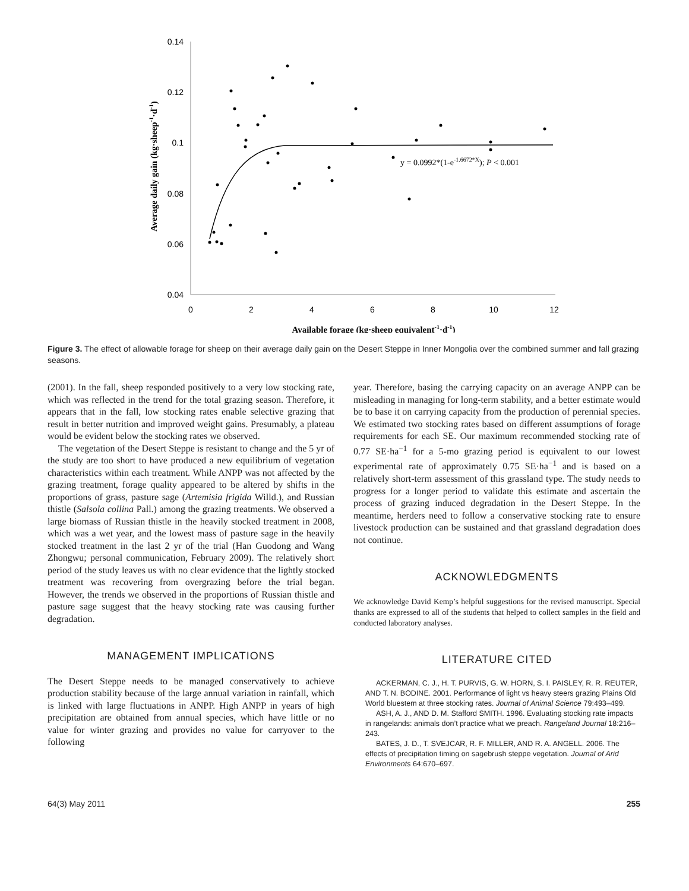0.14
0.12
0.1
0.08
0.06
0.04
0
2
4
6
8
10
12
y = 0.0992*(1-e-1.6672*X); P < 0.001
Average daily gain (kg·sheep-1·d-1)
Available forage (kg·sheep equivalent-1·d-1)
Figure 3. The effect of allowable forage for sheep on their average daily gain on the Desert Steppe in Inner Mongolia over the combined summer and fall grazing seasons.
(2001). In the fall, sheep responded positively to a very low stocking rate, which was reflected in the trend for the total grazing season. Therefore, it appears that in the fall, low stocking rates enable selective grazing that result in better nutrition and improved weight gains. Presumably, a plateau would be evident below the stocking rates we observed.
The vegetation of the Desert Steppe is resistant to change and the 5 yr of the study are too short to have produced a new equilibrium of vegetation characteristics within each treatment. While ANPP was not affected by the grazing treatment, forage quality appeared to be altered by shifts in the proportions of grass, pasture sage (Artemisia frigida Willd.), and Russian thistle (Salsola collina Pall.) among the grazing treatments. We observed a large biomass of Russian thistle in the heavily stocked treatment in 2008, which was a wet year, and the lowest mass of pasture sage in the heavily stocked treatment in the last 2 yr of the trial (Han Guodong and Wang Zhongwu; personal communication, February 2009). The relatively short period of the study leaves us with no clear evidence that the lightly stocked treatment was recovering from overgrazing before the trial began. However, the trends we observed in the proportions of Russian thistle and pasture sage suggest that the heavy stocking rate was causing further degradation.
MANAGEMENT IMPLICATIONS
The Desert Steppe needs to be managed conservatively to achieve production stability because of the large annual variation in rainfall, which is linked with large fluctuations in ANPP. High ANPP in years of high precipitation are obtained from annual species, which have little or no value for winter grazing and provides no value for carryover to the following
year. Therefore, basing the carrying capacity on an average ANPP can be misleading in managing for long-term stability, and a better estimate would be to base it on carrying capacity from the production of perennial species. We estimated two stocking rates based on different assumptions of forage requirements for each SE. Our maximum recommended stocking rate of 0.77 SE·ha<sup>−1</sup> for a 5-mo grazing period is equivalent to our lowest experimental rate of approximately 0.75 SE·ha<sup>−1</sup> and is based on a relatively short-term assessment of this grassland type. The study needs to progress for a longer period to validate this estimate and ascertain the process of grazing induced degradation in the Desert Steppe. In the meantime, herders need to follow a conservative stocking rate to ensure livestock production can be sustained and that grassland degradation does not continue.
ACKNOWLEDGMENTS
We acknowledge David Kemp’s helpful suggestions for the revised manuscript. Special thanks are expressed to all of the students that helped to collect samples in the field and conducted laboratory analyses.
LITERATURE CITED
ACKERMAN, C. J., H. T. PURVIS, G. W. HORN, S. I. PAISLEY, R. R. REUTER, AND T. N. BODINE. 2001. Performance of light vs heavy steers grazing Plains Old World bluestem at three stocking rates. Journal of Animal Science 79:493–499.
ASH, A. J., AND D. M. Stafford SMITH. 1996. Evaluating stocking rate impacts in rangelands: animals don’t practice what we preach. Rangeland Journal 18:216–243.
BATES, J. D., T. SVEJCAR, R. F. MILLER, AND R. A. ANGELL. 2006. The effects of precipitation timing on sagebrush steppe vegetation. Journal of Arid Environments 64:670–697.
64(3) May 2011 255